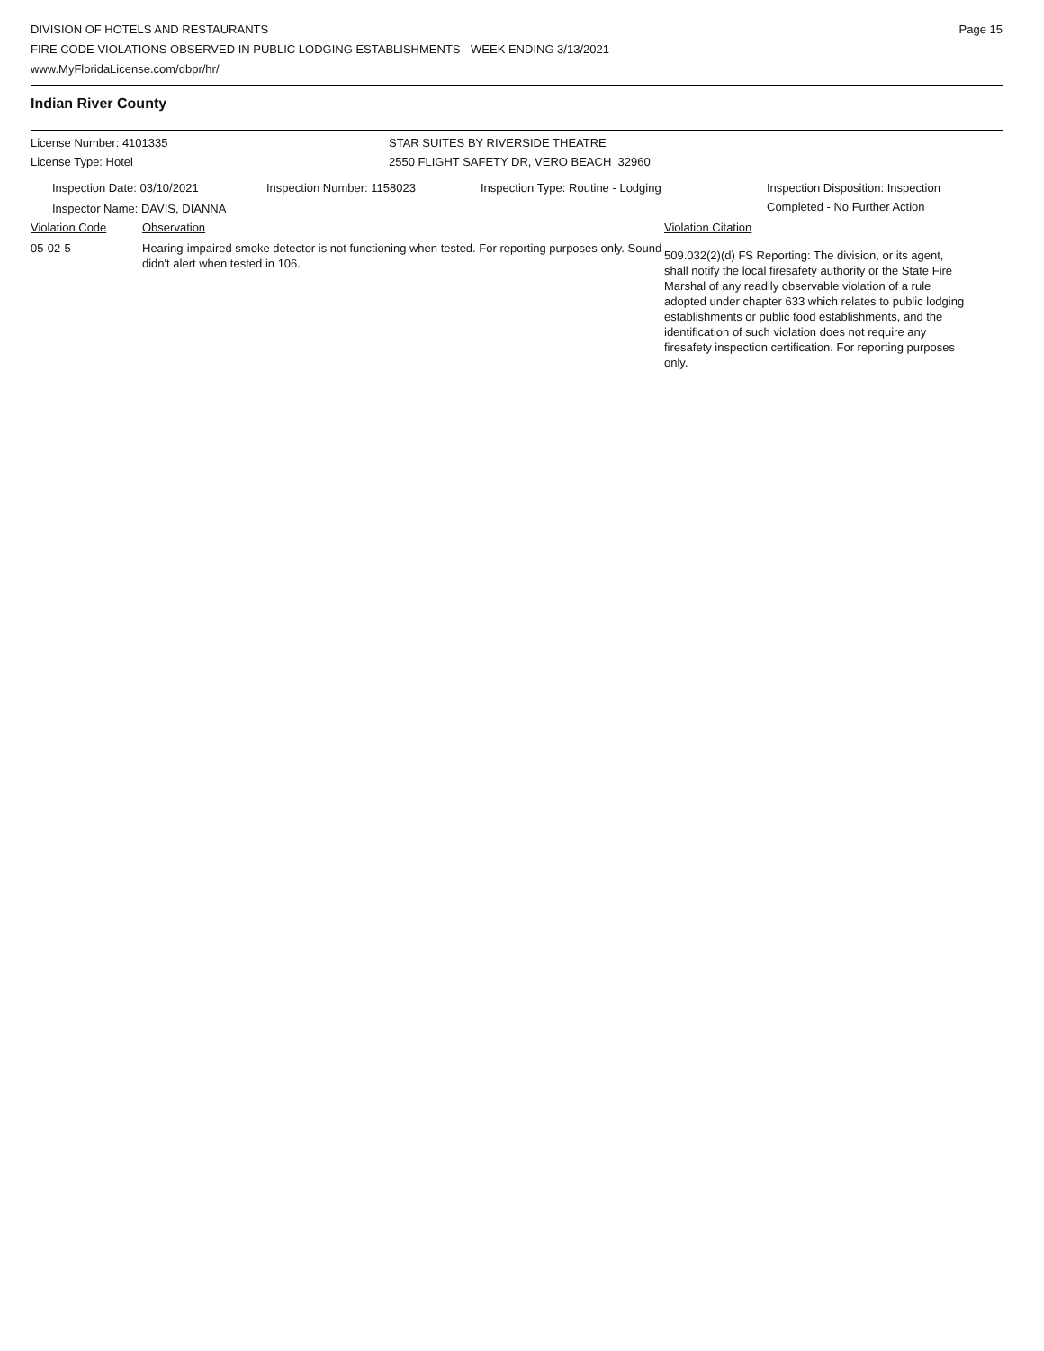DIVISION OF HOTELS AND RESTAURANTS
FIRE CODE VIOLATIONS OBSERVED IN PUBLIC LODGING ESTABLISHMENTS - WEEK ENDING 3/13/2021
www.MyFloridaLicense.com/dbpr/hr/
Page 15
Indian River County
License Number: 4101335 STAR SUITES BY RIVERSIDE THEATRE
License Type: Hotel 2550 FLIGHT SAFETY DR, VERO BEACH 32960
Inspection Date: 03/10/2021 Inspection Number: 1158023 Inspection Type: Routine - Lodging Inspection Disposition: Inspection
Completed - No Further Action
Inspector Name: DAVIS, DIANNA
Violation Code Observation Violation Citation
05-02-5 Hearing-impaired smoke detector is not functioning when tested. For reporting purposes only. Sound didn't alert when tested in 106.
509.032(2)(d) FS Reporting: The division, or its agent, shall notify the local firesafety authority or the State Fire Marshal of any readily observable violation of a rule adopted under chapter 633 which relates to public lodging establishments or public food establishments, and the identification of such violation does not require any firesafety inspection certification. For reporting purposes only.